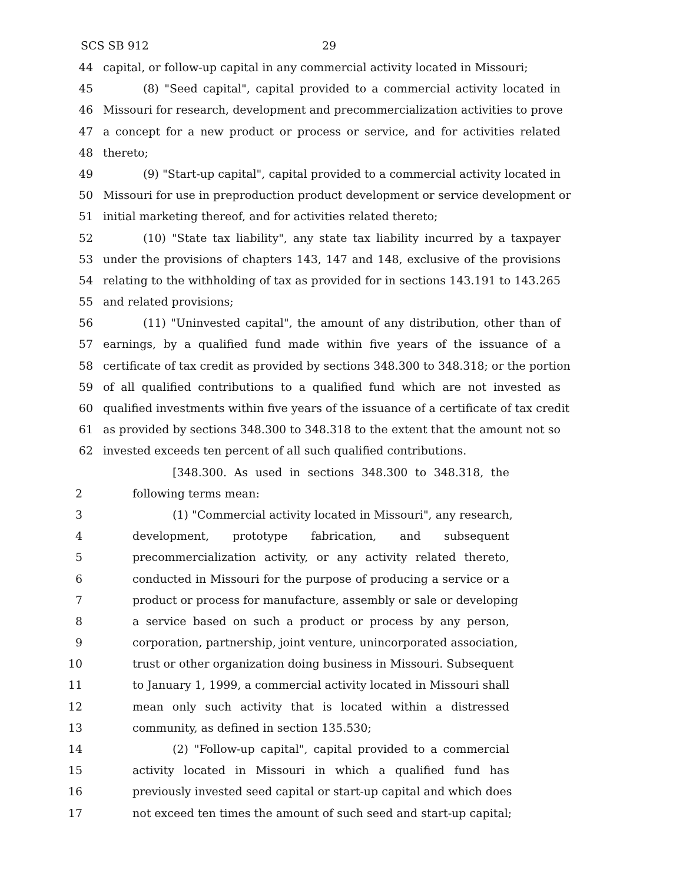SCS SB 912 29
44 capital, or follow-up capital in any commercial activity located in Missouri;
45 (8) "Seed capital", capital provided to a commercial activity located in
46 Missouri for research, development and precommercialization activities to prove
47 a concept for a new product or process or service, and for activities related
48 thereto;
49 (9) "Start-up capital", capital provided to a commercial activity located in
50 Missouri for use in preproduction product development or service development or
51 initial marketing thereof, and for activities related thereto;
52 (10) "State tax liability", any state tax liability incurred by a taxpayer
53 under the provisions of chapters 143, 147 and 148, exclusive of the provisions
54 relating to the withholding of tax as provided for in sections 143.191 to 143.265
55 and related provisions;
56 (11) "Uninvested capital", the amount of any distribution, other than of
57 earnings, by a qualified fund made within five years of the issuance of a
58 certificate of tax credit as provided by sections 348.300 to 348.318; or the portion
59 of all qualified contributions to a qualified fund which are not invested as
60 qualified investments within five years of the issuance of a certificate of tax credit
61 as provided by sections 348.300 to 348.318 to the extent that the amount not so
62 invested exceeds ten percent of all such qualified contributions.
[348.300. As used in sections 348.300 to 348.318, the
2 following terms mean:
3 (1) "Commercial activity located in Missouri", any research,
4 development, prototype fabrication, and subsequent
5 precommercialization activity, or any activity related thereto,
6 conducted in Missouri for the purpose of producing a service or a
7 product or process for manufacture, assembly or sale or developing
8 a service based on such a product or process by any person,
9 corporation, partnership, joint venture, unincorporated association,
10 trust or other organization doing business in Missouri. Subsequent
11 to January 1, 1999, a commercial activity located in Missouri shall
12 mean only such activity that is located within a distressed
13 community, as defined in section 135.530;
14 (2) "Follow-up capital", capital provided to a commercial
15 activity located in Missouri in which a qualified fund has
16 previously invested seed capital or start-up capital and which does
17 not exceed ten times the amount of such seed and start-up capital;